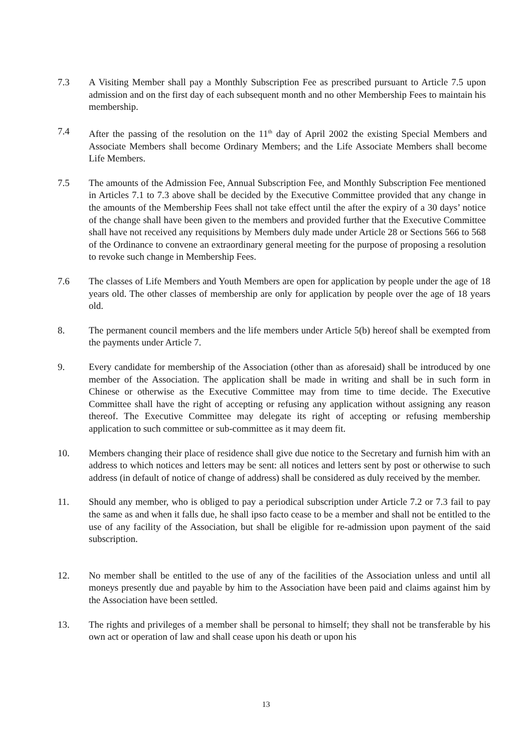7.3 A Visiting Member shall pay a Monthly Subscription Fee as prescribed pursuant to Article 7.5 upon admission and on the first day of each subsequent month and no other Membership Fees to maintain his membership.
7.4 After the passing of the resolution on the 11<sup>th</sup> day of April 2002 the existing Special Members and Associate Members shall become Ordinary Members; and the Life Associate Members shall become Life Members.
7.5 The amounts of the Admission Fee, Annual Subscription Fee, and Monthly Subscription Fee mentioned in Articles 7.1 to 7.3 above shall be decided by the Executive Committee provided that any change in the amounts of the Membership Fees shall not take effect until the after the expiry of a 30 days’ notice of the change shall have been given to the members and provided further that the Executive Committee shall have not received any requisitions by Members duly made under Article 28 or Sections 566 to 568 of the Ordinance to convene an extraordinary general meeting for the purpose of proposing a resolution to revoke such change in Membership Fees.
7.6 The classes of Life Members and Youth Members are open for application by people under the age of 18 years old. The other classes of membership are only for application by people over the age of 18 years old.
8. The permanent council members and the life members under Article 5(b) hereof shall be exempted from the payments under Article 7.
9. Every candidate for membership of the Association (other than as aforesaid) shall be introduced by one member of the Association. The application shall be made in writing and shall be in such form in Chinese or otherwise as the Executive Committee may from time to time decide. The Executive Committee shall have the right of accepting or refusing any application without assigning any reason thereof. The Executive Committee may delegate its right of accepting or refusing membership application to such committee or sub-committee as it may deem fit.
10. Members changing their place of residence shall give due notice to the Secretary and furnish him with an address to which notices and letters may be sent: all notices and letters sent by post or otherwise to such address (in default of notice of change of address) shall be considered as duly received by the member.
11. Should any member, who is obliged to pay a periodical subscription under Article 7.2 or 7.3 fail to pay the same as and when it falls due, he shall ipso facto cease to be a member and shall not be entitled to the use of any facility of the Association, but shall be eligible for re-admission upon payment of the said subscription.
12. No member shall be entitled to the use of any of the facilities of the Association unless and until all moneys presently due and payable by him to the Association have been paid and claims against him by the Association have been settled.
13. The rights and privileges of a member shall be personal to himself; they shall not be transferable by his own act or operation of law and shall cease upon his death or upon his
13